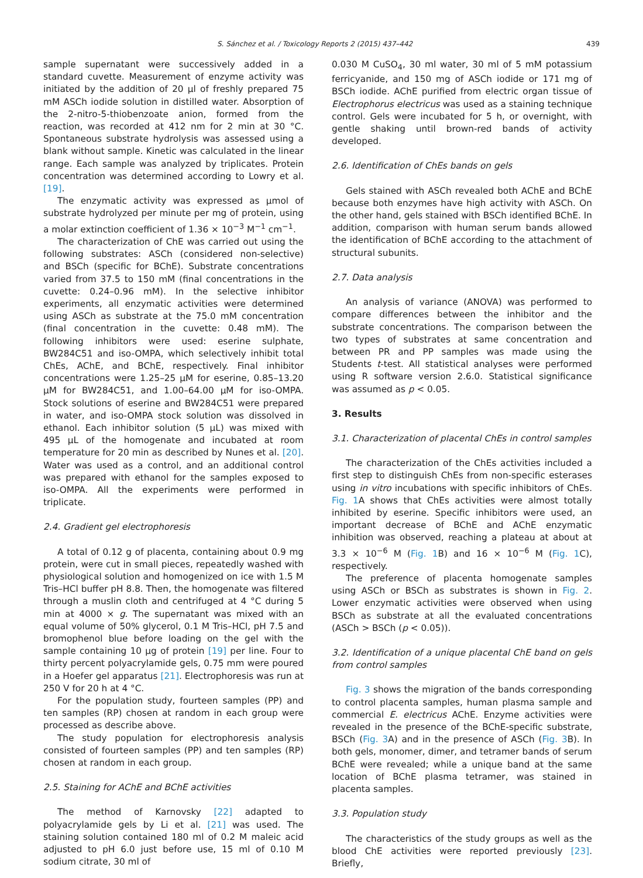S. Sánchez et al. / Toxicology Reports 2 (2015) 437–442 439
sample supernatant were successively added in a standard cuvette. Measurement of enzyme activity was initiated by the addition of 20 μl of freshly prepared 75 mM ASCh iodide solution in distilled water. Absorption of the 2-nitro-5-thiobenzoate anion, formed from the reaction, was recorded at 412 nm for 2 min at 30 °C. Spontaneous substrate hydrolysis was assessed using a blank without sample. Kinetic was calculated in the linear range. Each sample was analyzed by triplicates. Protein concentration was determined according to Lowry et al. [19].
The enzymatic activity was expressed as μmol of substrate hydrolyzed per minute per mg of protein, using a molar extinction coefficient of 1.36 × 10<sup>−3</sup> M<sup>−1</sup> cm<sup>−1</sup>.
The characterization of ChE was carried out using the following substrates: ASCh (considered non-selective) and BSCh (specific for BChE). Substrate concentrations varied from 37.5 to 150 mM (final concentrations in the cuvette: 0.24–0.96 mM). In the selective inhibitor experiments, all enzymatic activities were determined using ASCh as substrate at the 75.0 mM concentration (final concentration in the cuvette: 0.48 mM). The following inhibitors were used: eserine sulphate, BW284C51 and iso-OMPA, which selectively inhibit total ChEs, AChE, and BChE, respectively. Final inhibitor concentrations were 1.25–25 μM for eserine, 0.85–13.20 μM for BW284C51, and 1.00–64.00 μM for iso-OMPA. Stock solutions of eserine and BW284C51 were prepared in water, and iso-OMPA stock solution was dissolved in ethanol. Each inhibitor solution (5 μL) was mixed with 495 μL of the homogenate and incubated at room temperature for 20 min as described by Nunes et al. [20]. Water was used as a control, and an additional control was prepared with ethanol for the samples exposed to iso-OMPA. All the experiments were performed in triplicate.
2.4. Gradient gel electrophoresis
A total of 0.12 g of placenta, containing about 0.9 mg protein, were cut in small pieces, repeatedly washed with physiological solution and homogenized on ice with 1.5 M Tris–HCl buffer pH 8.8. Then, the homogenate was filtered through a muslin cloth and centrifuged at 4 °C during 5 min at 4000 × g. The supernatant was mixed with an equal volume of 50% glycerol, 0.1 M Tris–HCl, pH 7.5 and bromophenol blue before loading on the gel with the sample containing 10 μg of protein [19] per line. Four to thirty percent polyacrylamide gels, 0.75 mm were poured in a Hoefer gel apparatus [21]. Electrophoresis was run at 250 V for 20 h at 4 °C.
For the population study, fourteen samples (PP) and ten samples (RP) chosen at random in each group were processed as describe above.
The study population for electrophoresis analysis consisted of fourteen samples (PP) and ten samples (RP) chosen at random in each group.
2.5. Staining for AChE and BChE activities
The method of Karnovsky [22] adapted to polyacrylamide gels by Li et al. [21] was used. The staining solution contained 180 ml of 0.2 M maleic acid adjusted to pH 6.0 just before use, 15 ml of 0.10 M sodium citrate, 30 ml of
0.030 M CuSO<sub>4</sub>, 30 ml water, 30 ml of 5 mM potassium ferricyanide, and 150 mg of ASCh iodide or 171 mg of BSCh iodide. AChE purified from electric organ tissue of Electrophorus electricus was used as a staining technique control. Gels were incubated for 5 h, or overnight, with gentle shaking until brown-red bands of activity developed.
2.6. Identification of ChEs bands on gels
Gels stained with ASCh revealed both AChE and BChE because both enzymes have high activity with ASCh. On the other hand, gels stained with BSCh identified BChE. In addition, comparison with human serum bands allowed the identification of BChE according to the attachment of structural subunits.
2.7. Data analysis
An analysis of variance (ANOVA) was performed to compare differences between the inhibitor and the substrate concentrations. The comparison between the two types of substrates at same concentration and between PR and PP samples was made using the Students t-test. All statistical analyses were performed using R software version 2.6.0. Statistical significance was assumed as p < 0.05.
3. Results
3.1. Characterization of placental ChEs in control samples
The characterization of the ChEs activities included a first step to distinguish ChEs from non-specific esterases using in vitro incubations with specific inhibitors of ChEs. Fig. 1 A shows that ChEs activities were almost totally inhibited by eserine. Specific inhibitors were used, an important decrease of BChE and AChE enzymatic inhibition was observed, reaching a plateau at about at 3.3 × 10<sup>−6</sup> M (Fig. 1 B) and 16 × 10<sup>−6</sup> M (Fig. 1 C), respectively.
The preference of placenta homogenate samples using ASCh or BSCh as substrates is shown in Fig. 2. Lower enzymatic activities were observed when using BSCh as substrate at all the evaluated concentrations (ASCh > BSCh (p < 0.05)).
3.2. Identification of a unique placental ChE band on gels from control samples
Fig. 3 shows the migration of the bands corresponding to control placenta samples, human plasma sample and commercial E. electricus AChE. Enzyme activities were revealed in the presence of the BChE-specific substrate, BSCh (Fig. 3 A) and in the presence of ASCh (Fig. 3 B). In both gels, monomer, dimer, and tetramer bands of serum BChE were revealed; while a unique band at the same location of BChE plasma tetramer, was stained in placenta samples.
3.3. Population study
The characteristics of the study groups as well as the blood ChE activities were reported previously [23]. Briefly,